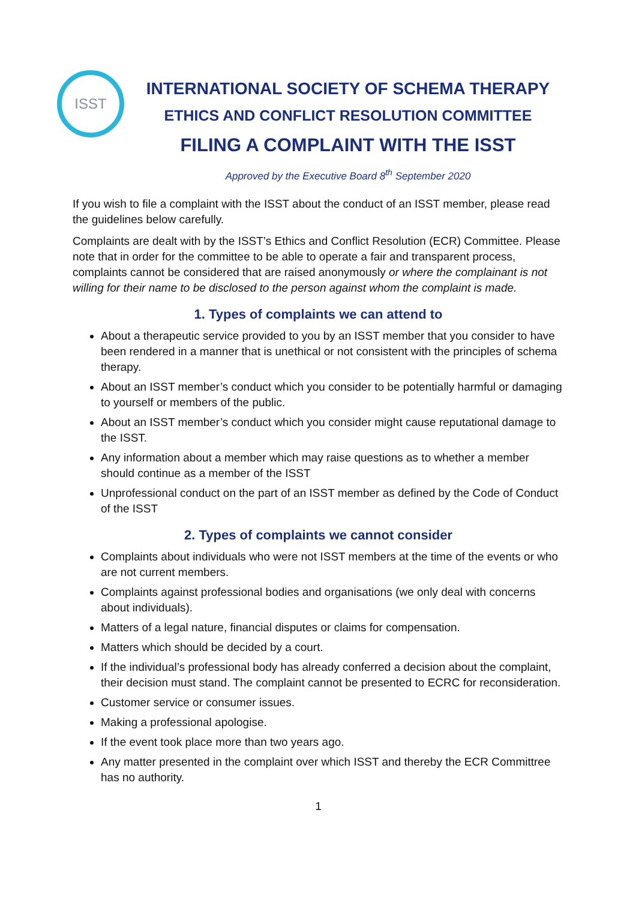ISST
INTERNATIONAL SOCIETY OF SCHEMA THERAPY
ETHICS AND CONFLICT RESOLUTION COMMITTEE
FILING A COMPLAINT WITH THE ISST
Approved by the Executive Board 8<sup>th</sup> September 2020
If you wish to file a complaint with the ISST about the conduct of an ISST member, please read the guidelines below carefully.
Complaints are dealt with by the ISST’s Ethics and Conflict Resolution (ECR) Committee. Please note that in order for the committee to be able to operate a fair and transparent process, complaints cannot be considered that are raised anonymously or where the complainant is not willing for their name to be disclosed to the person against whom the complaint is made.
1. Types of complaints we can attend to
About a therapeutic service provided to you by an ISST member that you consider to have been rendered in a manner that is unethical or not consistent with the principles of schema therapy.
About an ISST member’s conduct which you consider to be potentially harmful or damaging to yourself or members of the public.
About an ISST member’s conduct which you consider might cause reputational damage to the ISST.
Any information about a member which may raise questions as to whether a member should continue as a member of the ISST
Unprofessional conduct on the part of an ISST member as defined by the Code of Conduct of the ISST
2. Types of complaints we cannot consider
Complaints about individuals who were not ISST members at the time of the events or who are not current members.
Complaints against professional bodies and organisations (we only deal with concerns about individuals).
Matters of a legal nature, financial disputes or claims for compensation.
Matters which should be decided by a court.
If the individual’s professional body has already conferred a decision about the complaint, their decision must stand. The complaint cannot be presented to ECRC for reconsideration.
Customer service or consumer issues.
Making a professional apologise.
If the event took place more than two years ago.
Any matter presented in the complaint over which ISST and thereby the ECR Committree has no authority.
1